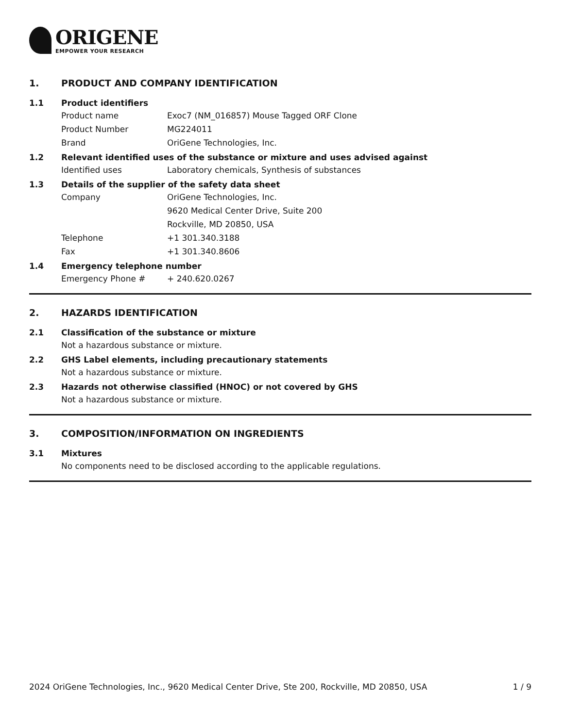ORIGENE
EMPOWER YOUR RESEARCH
1. PRODUCT AND COMPANY IDENTIFICATION
1.1 Product identifiers
Product name Exoc7 (NM_016857) Mouse Tagged ORF Clone
Product Number MG224011
Brand OriGene Technologies, Inc.
1.2 Relevant identified uses of the substance or mixture and uses advised against
Identified uses Laboratory chemicals, Synthesis of substances
1.3 Details of the supplier of the safety data sheet
Company OriGene Technologies, Inc.
9620 Medical Center Drive, Suite 200
Rockville, MD 20850, USA
Telephone +1 301.340.3188
Fax +1 301.340.8606
1.4 Emergency telephone number
Emergency Phone # + 240.620.0267
2. HAZARDS IDENTIFICATION
2.1 Classification of the substance or mixture
Not a hazardous substance or mixture.
2.2 GHS Label elements, including precautionary statements
Not a hazardous substance or mixture.
2.3 Hazards not otherwise classified (HNOC) or not covered by GHS
Not a hazardous substance or mixture.
3. COMPOSITION/INFORMATION ON INGREDIENTS
3.1 Mixtures
No components need to be disclosed according to the applicable regulations.
2024 OriGene Technologies, Inc., 9620 Medical Center Drive, Ste 200, Rockville, MD 20850, USA 1 / 9